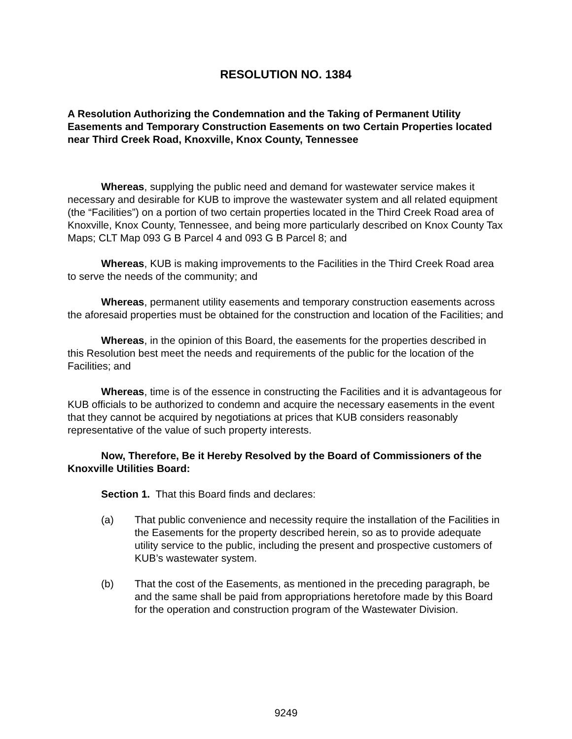RESOLUTION NO. 1384
A Resolution Authorizing the Condemnation and the Taking of Permanent Utility Easements and Temporary Construction Easements on two Certain Properties located near Third Creek Road, Knoxville, Knox County, Tennessee
Whereas, supplying the public need and demand for wastewater service makes it necessary and desirable for KUB to improve the wastewater system and all related equipment (the “Facilities”) on a portion of two certain properties located in the Third Creek Road area of Knoxville, Knox County, Tennessee, and being more particularly described on Knox County Tax Maps; CLT Map 093 G B Parcel 4 and 093 G B Parcel 8; and
Whereas, KUB is making improvements to the Facilities in the Third Creek Road area to serve the needs of the community; and
Whereas, permanent utility easements and temporary construction easements across the aforesaid properties must be obtained for the construction and location of the Facilities; and
Whereas, in the opinion of this Board, the easements for the properties described in this Resolution best meet the needs and requirements of the public for the location of the Facilities; and
Whereas, time is of the essence in constructing the Facilities and it is advantageous for KUB officials to be authorized to condemn and acquire the necessary easements in the event that they cannot be acquired by negotiations at prices that KUB considers reasonably representative of the value of such property interests.
Now, Therefore, Be it Hereby Resolved by the Board of Commissioners of the Knoxville Utilities Board:
Section 1. That this Board finds and declares:
(a) That public convenience and necessity require the installation of the Facilities in the Easements for the property described herein, so as to provide adequate utility service to the public, including the present and prospective customers of KUB’s wastewater system.
(b) That the cost of the Easements, as mentioned in the preceding paragraph, be and the same shall be paid from appropriations heretofore made by this Board for the operation and construction program of the Wastewater Division.
9249